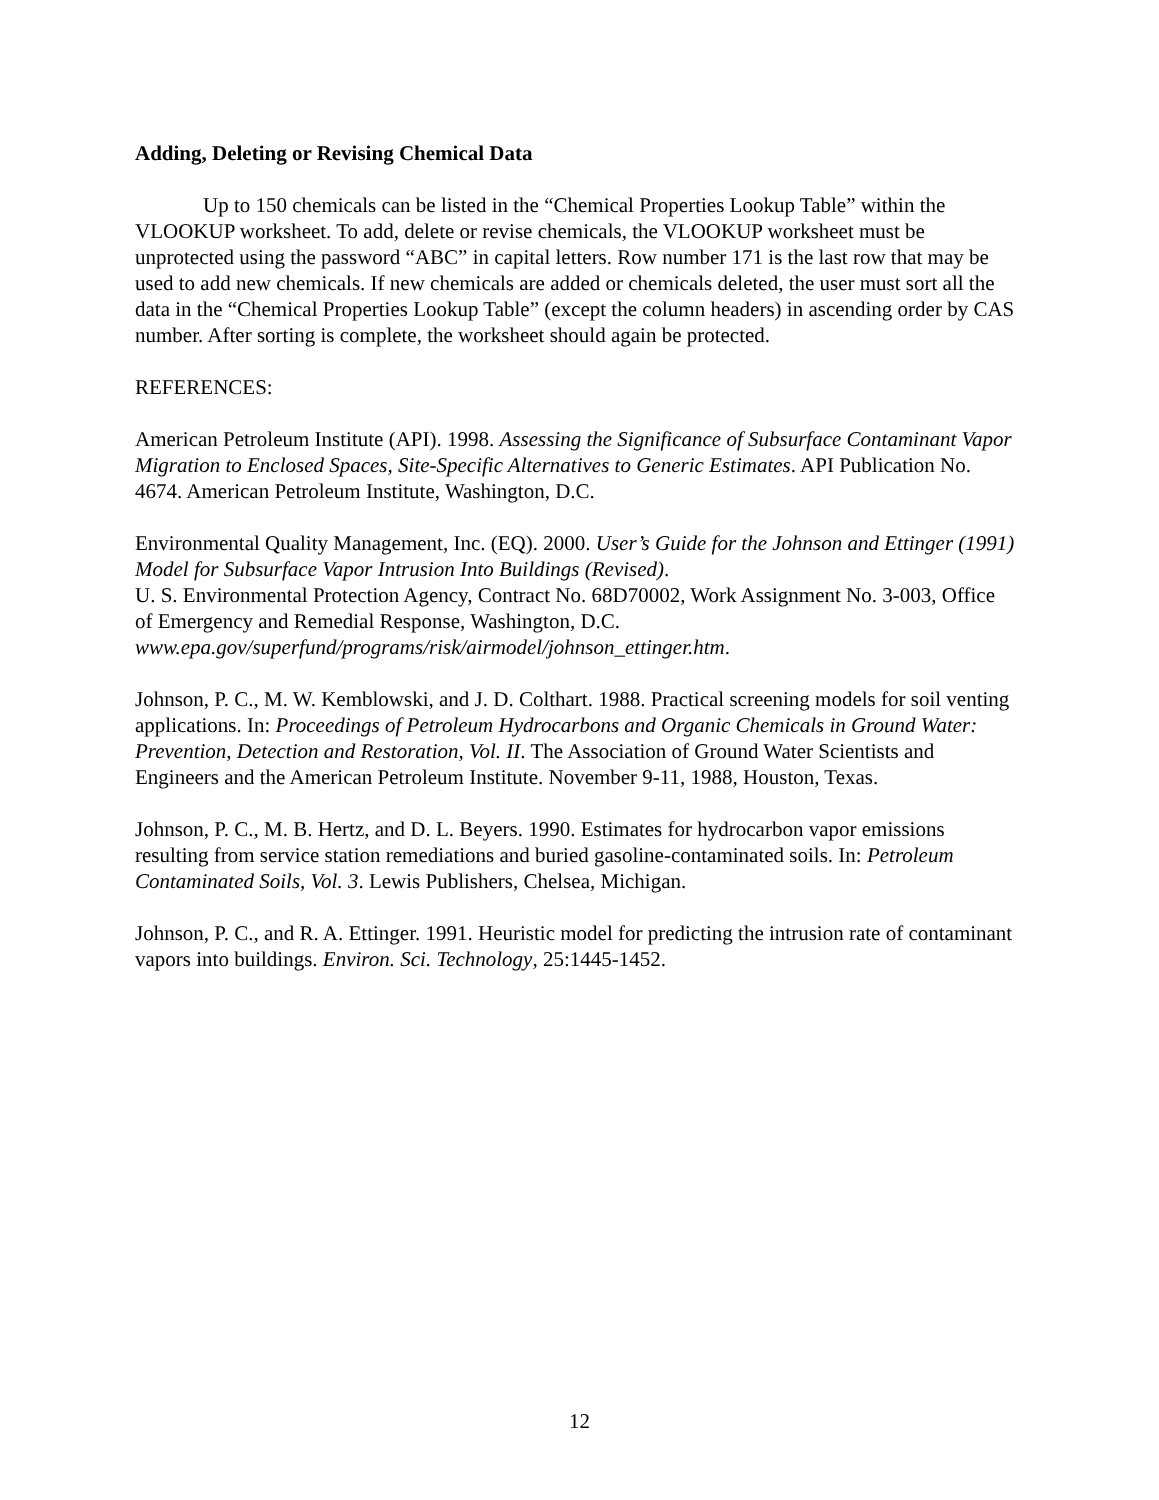Adding, Deleting or Revising Chemical Data
Up to 150 chemicals can be listed in the “Chemical Properties Lookup Table” within the VLOOKUP worksheet. To add, delete or revise chemicals, the VLOOKUP worksheet must be unprotected using the password “ABC” in capital letters. Row number 171 is the last row that may be used to add new chemicals. If new chemicals are added or chemicals deleted, the user must sort all the data in the “Chemical Properties Lookup Table” (except the column headers) in ascending order by CAS number. After sorting is complete, the worksheet should again be protected.
REFERENCES:
American Petroleum Institute (API). 1998. Assessing the Significance of Subsurface Contaminant Vapor Migration to Enclosed Spaces, Site-Specific Alternatives to Generic Estimates. API Publication No. 4674. American Petroleum Institute, Washington, D.C.
Environmental Quality Management, Inc. (EQ). 2000. User’s Guide for the Johnson and Ettinger (1991) Model for Subsurface Vapor Intrusion Into Buildings (Revised).
U. S. Environmental Protection Agency, Contract No. 68D70002, Work Assignment No. 3-003, Office of Emergency and Remedial Response, Washington, D.C.
www.epa.gov/superfund/programs/risk/airmodel/johnson_ettinger.htm.
Johnson, P. C., M. W. Kemblowski, and J. D. Colthart. 1988. Practical screening models for soil venting applications. In: Proceedings of Petroleum Hydrocarbons and Organic Chemicals in Ground Water: Prevention, Detection and Restoration, Vol. II. The Association of Ground Water Scientists and Engineers and the American Petroleum Institute. November 9-11, 1988, Houston, Texas.
Johnson, P. C., M. B. Hertz, and D. L. Beyers. 1990. Estimates for hydrocarbon vapor emissions resulting from service station remediations and buried gasoline-contaminated soils. In: Petroleum Contaminated Soils, Vol. 3. Lewis Publishers, Chelsea, Michigan.
Johnson, P. C., and R. A. Ettinger. 1991. Heuristic model for predicting the intrusion rate of contaminant vapors into buildings. Environ. Sci. Technology, 25:1445-1452.
12